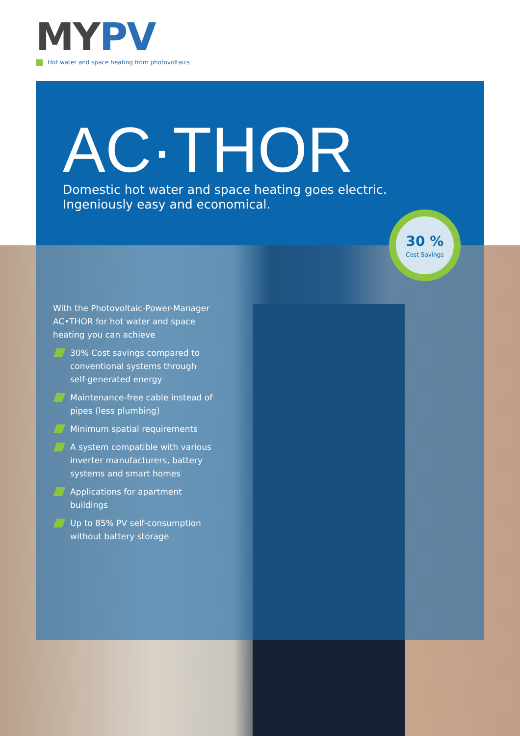MY PV
Hot water and space heating from photovoltaics
AC·THOR
Domestic hot water and space heating goes electric.
Ingeniously easy and economical.
30 %
Cost Savings
With the Photovoltaic-Power-Manager AC•THOR for hot water and space heating you can achieve
30% Cost savings compared to conventional systems through self-generated energy
Maintenance-free cable instead of pipes (less plumbing)
Minimum spatial requirements
A system compatible with various inverter manufacturers, battery systems and smart homes
Applications for apartment buildings
Up to 85% PV self-consumption without battery storage